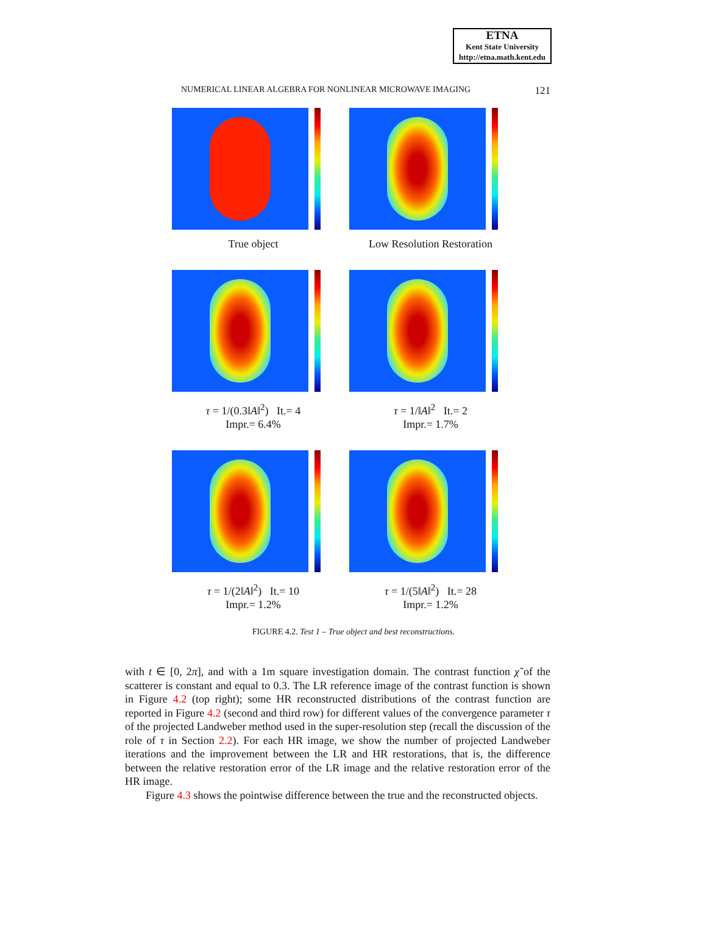ETNA
Kent State University
http://etna.math.kent.edu
NUMERICAL LINEAR ALGEBRA FOR NONLINEAR MICROWAVE IMAGING 121
True object Low Resolution Restoration
τ = 1/(0.3‖A‖<sup>2</sup>) It.= 4
Impr.= 6.4%
τ = 1/‖A‖<sup>2</sup> It.= 2
Impr.= 1.7%
τ = 1/(2‖A‖<sup>2</sup>) It.= 10
Impr.= 1.2%
τ = 1/(5‖A‖<sup>2</sup>) It.= 28
Impr.= 1.2%
FIGURE 4.2. Test 1 – True object and best reconstructions.
with t ∈ [0, 2π], and with a 1m square investigation domain. The contrast function χ̃ of the scatterer is constant and equal to 0.3. The LR reference image of the contrast function is shown in Figure 4.2 (top right); some HR reconstructed distributions of the contrast function are reported in Figure 4.2 (second and third row) for different values of the convergence parameter τ of the projected Landweber method used in the super-resolution step (recall the discussion of the role of τ in Section 2.2). For each HR image, we show the number of projected Landweber iterations and the improvement between the LR and HR restorations, that is, the difference between the relative restoration error of the LR image and the relative restoration error of the HR image.
Figure 4.3 shows the pointwise difference between the true and the reconstructed objects.